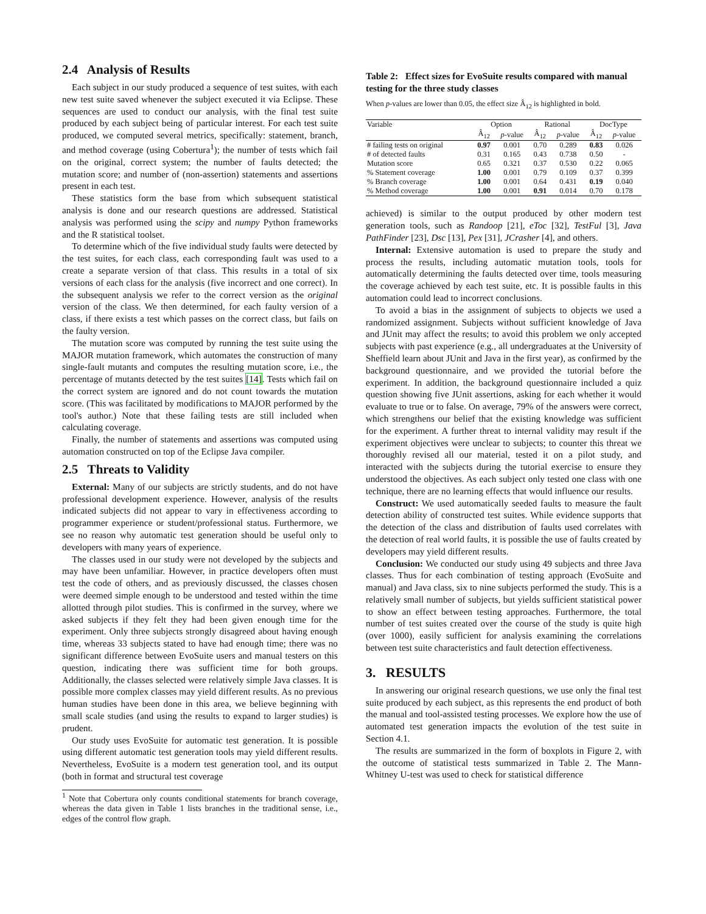2.4 Analysis of Results
Each subject in our study produced a sequence of test suites, with each new test suite saved whenever the subject executed it via Eclipse. These sequences are used to conduct our analysis, with the final test suite produced by each subject being of particular interest. For each test suite produced, we computed several metrics, specifically: statement, branch, and method coverage (using Cobertura<sup>1</sup>); the number of tests which fail on the original, correct system; the number of faults detected; the mutation score; and number of (non-assertion) statements and assertions present in each test.
These statistics form the base from which subsequent statistical analysis is done and our research questions are addressed. Statistical analysis was performed using the scipy and numpy Python frameworks and the R statistical toolset.
To determine which of the five individual study faults were detected by the test suites, for each class, each corresponding fault was used to a create a separate version of that class. This results in a total of six versions of each class for the analysis (five incorrect and one correct). In the subsequent analysis we refer to the correct version as the original version of the class. We then determined, for each faulty version of a class, if there exists a test which passes on the correct class, but fails on the faulty version.
The mutation score was computed by running the test suite using the MAJOR mutation framework, which automates the construction of many single-fault mutants and computes the resulting mutation score, i.e., the percentage of mutants detected by the test suites [14]. Tests which fail on the correct system are ignored and do not count towards the mutation score. (This was facilitated by modifications to MAJOR performed by the tool's author.) Note that these failing tests are still included when calculating coverage.
Finally, the number of statements and assertions was computed using automation constructed on top of the Eclipse Java compiler.
2.5 Threats to Validity
External: Many of our subjects are strictly students, and do not have professional development experience. However, analysis of the results indicated subjects did not appear to vary in effectiveness according to programmer experience or student/professional status. Furthermore, we see no reason why automatic test generation should be useful only to developers with many years of experience.
The classes used in our study were not developed by the subjects and may have been unfamiliar. However, in practice developers often must test the code of others, and as previously discussed, the classes chosen were deemed simple enough to be understood and tested within the time allotted through pilot studies. This is confirmed in the survey, where we asked subjects if they felt they had been given enough time for the experiment. Only three subjects strongly disagreed about having enough time, whereas 33 subjects stated to have had enough time; there was no significant difference between EvoSuite users and manual testers on this question, indicating there was sufficient time for both groups. Additionally, the classes selected were relatively simple Java classes. It is possible more complex classes may yield different results. As no previous human studies have been done in this area, we believe beginning with small scale studies (and using the results to expand to larger studies) is prudent.
Our study uses EvoSuite for automatic test generation. It is possible using different automatic test generation tools may yield different results. Nevertheless, EvoSuite is a modern test generation tool, and its output (both in format and structural test coverage
<sup>1</sup> Note that Cobertura only counts conditional statements for branch coverage, whereas the data given in Table 1 lists branches in the traditional sense, i.e., edges of the control flow graph.
Table 2: Effect sizes for EvoSuite results compared with manual testing for the three study classes
When p-values are lower than 0.05, the effect size Â<sub>12</sub> is highlighted in bold.
| Variable | Option | | Rational | | DocType | |
| --- | --- | --- | --- | --- | --- | --- |
| | Â<sub>12</sub> | p -value | Â<sub>12</sub> | p -value | Â<sub>12</sub> | p -value |
| # failing tests on original | 0.97 | 0.001 | 0.70 | 0.289 | 0.83 | 0.026 |
| # of detected faults | 0.31 | 0.165 | 0.43 | 0.738 | 0.50 | - |
| Mutation score | 0.65 | 0.321 | 0.37 | 0.530 | 0.22 | 0.065 |
| % Statement coverage | 1.00 | 0.001 | 0.79 | 0.109 | 0.37 | 0.399 |
| % Branch coverage | 1.00 | 0.001 | 0.64 | 0.431 | 0.19 | 0.040 |
| % Method coverage | 1.00 | 0.001 | 0.91 | 0.014 | 0.70 | 0.178 |
achieved) is similar to the output produced by other modern test generation tools, such as Randoop [21], eToc [32], TestFul [3], Java PathFinder [23], Dsc [13], Pex [31], JCrasher [4], and others.
Internal: Extensive automation is used to prepare the study and process the results, including automatic mutation tools, tools for automatically determining the faults detected over time, tools measuring the coverage achieved by each test suite, etc. It is possible faults in this automation could lead to incorrect conclusions.
To avoid a bias in the assignment of subjects to objects we used a randomized assignment. Subjects without sufficient knowledge of Java and JUnit may affect the results; to avoid this problem we only accepted subjects with past experience (e.g., all undergraduates at the University of Sheffield learn about JUnit and Java in the first year), as confirmed by the background questionnaire, and we provided the tutorial before the experiment. In addition, the background questionnaire included a quiz question showing five JUnit assertions, asking for each whether it would evaluate to true or to false. On average, 79% of the answers were correct, which strengthens our belief that the existing knowledge was sufficient for the experiment. A further threat to internal validity may result if the experiment objectives were unclear to subjects; to counter this threat we thoroughly revised all our material, tested it on a pilot study, and interacted with the subjects during the tutorial exercise to ensure they understood the objectives. As each subject only tested one class with one technique, there are no learning effects that would influence our results.
Construct: We used automatically seeded faults to measure the fault detection ability of constructed test suites. While evidence supports that the detection of the class and distribution of faults used correlates with the detection of real world faults, it is possible the use of faults created by developers may yield different results.
Conclusion: We conducted our study using 49 subjects and three Java classes. Thus for each combination of testing approach (EvoSuite and manual) and Java class, six to nine subjects performed the study. This is a relatively small number of subjects, but yields sufficient statistical power to show an effect between testing approaches. Furthermore, the total number of test suites created over the course of the study is quite high (over 1000), easily sufficient for analysis examining the correlations between test suite characteristics and fault detection effectiveness.
3. RESULTS
In answering our original research questions, we use only the final test suite produced by each subject, as this represents the end product of both the manual and tool-assisted testing processes. We explore how the use of automated test generation impacts the evolution of the test suite in Section 4.1.
The results are summarized in the form of boxplots in Figure 2, with the outcome of statistical tests summarized in Table 2. The Mann-Whitney U-test was used to check for statistical difference